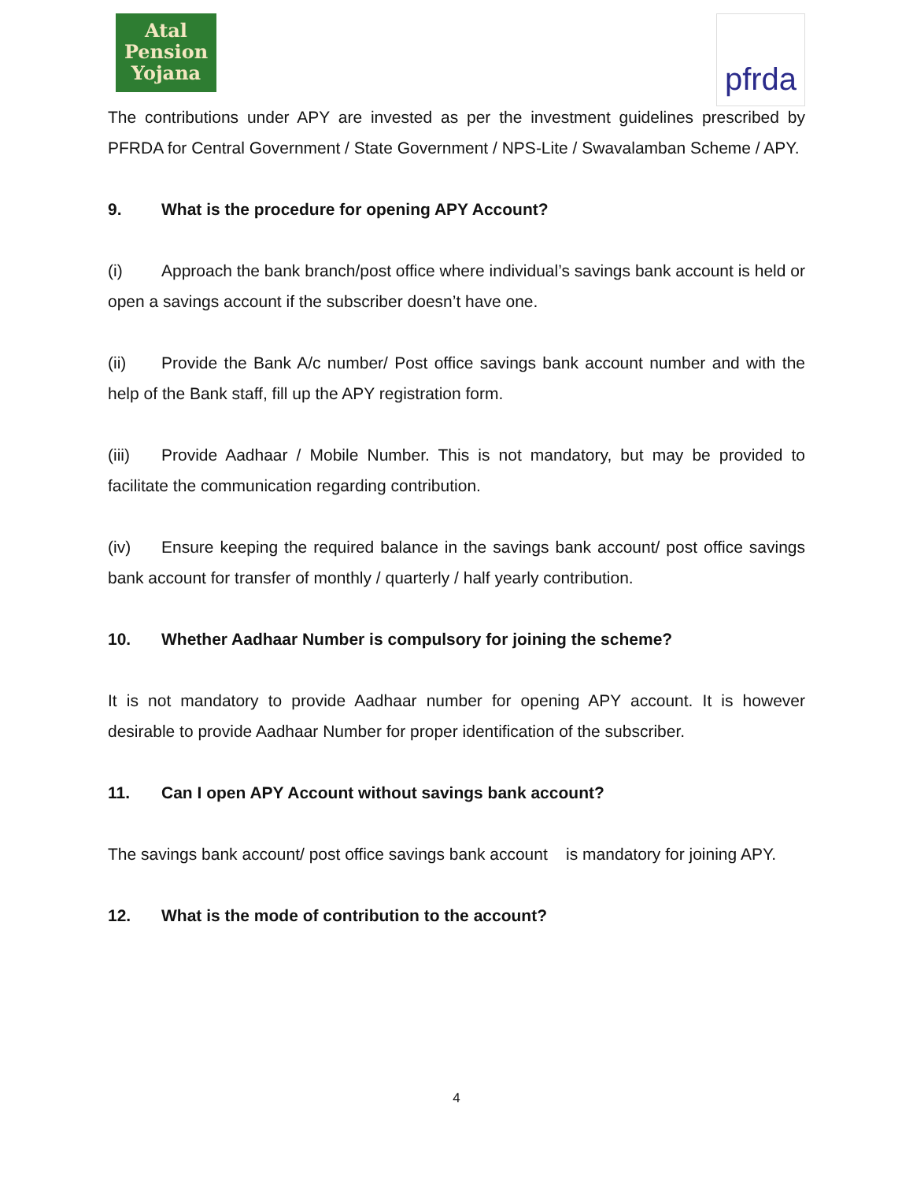Atal
Pension
Yojana
pfrda
The contributions under APY are invested as per the investment guidelines prescribed by PFRDA for Central Government / State Government / NPS-Lite / Swavalamban Scheme / APY.
9. What is the procedure for opening APY Account?
(i) Approach the bank branch/post office where individual’s savings bank account is held or open a savings account if the subscriber doesn’t have one.
(ii) Provide the Bank A/c number/ Post office savings bank account number and with the help of the Bank staff, fill up the APY registration form.
(iii) Provide Aadhaar / Mobile Number. This is not mandatory, but may be provided to facilitate the communication regarding contribution.
(iv) Ensure keeping the required balance in the savings bank account/ post office savings bank account for transfer of monthly / quarterly / half yearly contribution.
10. Whether Aadhaar Number is compulsory for joining the scheme?
It is not mandatory to provide Aadhaar number for opening APY account. It is however desirable to provide Aadhaar Number for proper identification of the subscriber.
11. Can I open APY Account without savings bank account?
The savings bank account/ post office savings bank account is mandatory for joining APY.
12. What is the mode of contribution to the account?
4